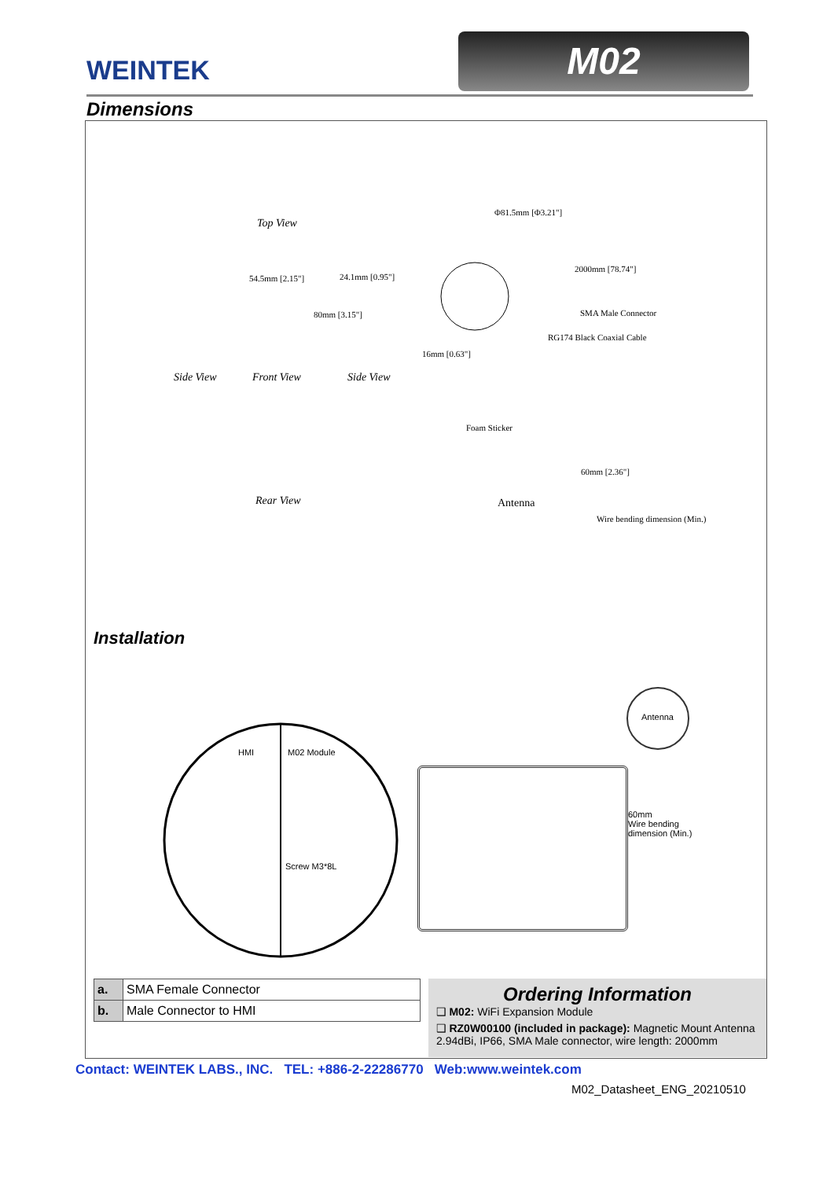WEINTEK M02
Dimensions
Top View
54.5mm [2.15"] 24.1mm [0.95"]
80mm [3.15"]
Side View Front View Side View
Rear View
Φ81.5mm [Φ3.21"]
2000mm [78.74"]
SMA Male Connector
RG174 Black Coaxial Cable
16mm [0.63"]
Foam Sticker
Antenna
60mm [2.36"]
Wire bending dimension (Min.)
Installation
HMI M02 Module
Screw M3*8L
Antenna
60mm
Wire bending
dimension (Min.)
| a. | SMA Female Connector |
| b. | Male Connector to HMI |
Ordering Information
❑ M02: WiFi Expansion Module
❑ RZ0W00100 (included in package): Magnetic Mount Antenna 2.94dBi, IP66, SMA Male connector, wire length: 2000mm
Contact: WEINTEK LABS., INC. TEL: +886-2-22286770 Web:www.weintek.com
M02_Datasheet_ENG_20210510